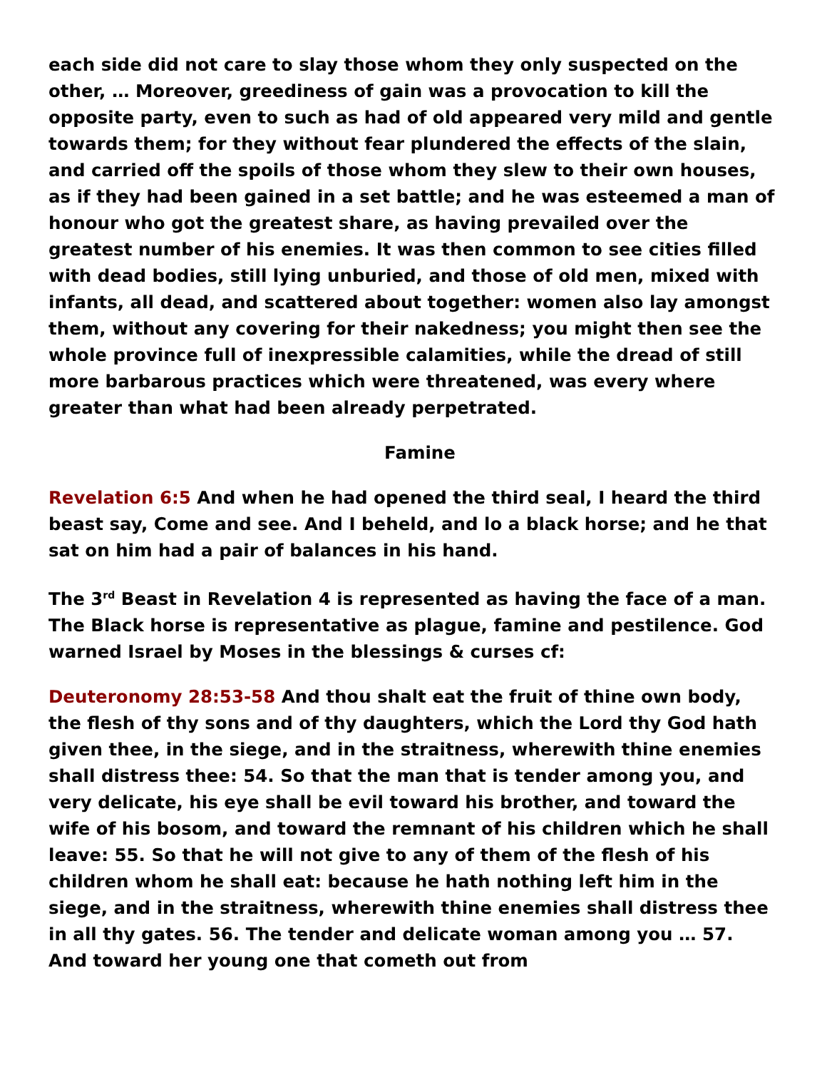each side did not care to slay those whom they only suspected on the other, … Moreover, greediness of gain was a provocation to kill the opposite party, even to such as had of old appeared very mild and gentle towards them; for they without fear plundered the effects of the slain, and carried off the spoils of those whom they slew to their own houses, as if they had been gained in a set battle; and he was esteemed a man of honour who got the greatest share, as having prevailed over the greatest number of his enemies. It was then common to see cities filled with dead bodies, still lying unburied, and those of old men, mixed with infants, all dead, and scattered about together: women also lay amongst them, without any covering for their nakedness; you might then see the whole province full of inexpressible calamities, while the dread of still more barbarous practices which were threatened, was every where greater than what had been already perpetrated.
Famine
Revelation 6:5 And when he had opened the third seal, I heard the third beast say, Come and see. And I beheld, and lo a black horse; and he that sat on him had a pair of balances in his hand.
The 3<sup>rd</sup> Beast in Revelation 4 is represented as having the face of a man. The Black horse is representative as plague, famine and pestilence. God warned Israel by Moses in the blessings & curses cf:
Deuteronomy 28:53-58 And thou shalt eat the fruit of thine own body, the flesh of thy sons and of thy daughters, which the Lord thy God hath given thee, in the siege, and in the straitness, wherewith thine enemies shall distress thee: 54. So that the man that is tender among you, and very delicate, his eye shall be evil toward his brother, and toward the wife of his bosom, and toward the remnant of his children which he shall leave: 55. So that he will not give to any of them of the flesh of his children whom he shall eat: because he hath nothing left him in the siege, and in the straitness, wherewith thine enemies shall distress thee in all thy gates. 56. The tender and delicate woman among you … 57. And toward her young one that cometh out from